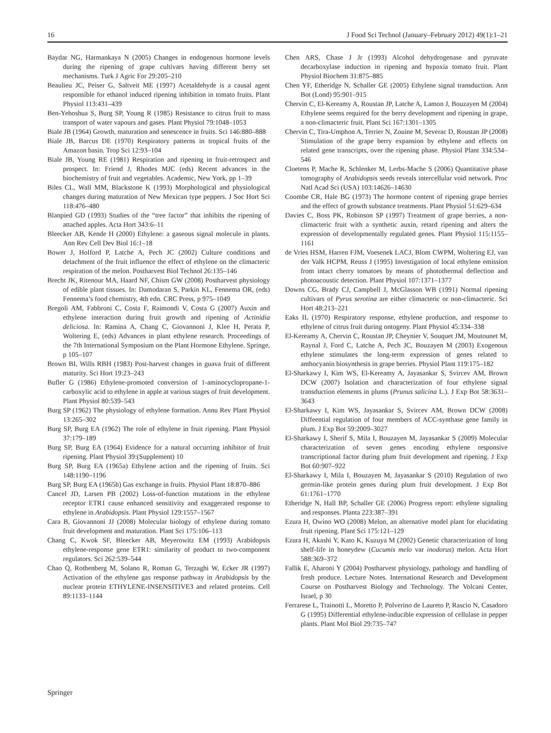16 J Food Sci Technol (January–February 2012) 49(1):1–21
Baydar NG, Harmankaya N (2005) Changes in endogenous hormone levels during the ripening of grape cultivars having different berry set mechanisms. Turk J Agric For 29:205–210
Beaulieu JC, Peiser G, Saltveit ME (1997) Acetaldehyde is a causal agent responsible for ethanol induced ripening inhibition in tomato fruits. Plant Physiol 113:431–439
Ben-Yehoshua S, Burg SP, Young R (1985) Resistance to citrus fruit to mass transport of water vapours and gases. Plant Physiol 79:1048–1053
Biale JB (1964) Growth, maturation and senescence in fruits. Sci 146:880–888
Biale JB, Barcus DE (1970) Respiratory patterns in tropical fruits of the Amazon basin. Trop Sci 12:93–104
Biale JB, Young RE (1981) Respiration and ripening in fruit-retrospect and prospect. In: Friend J, Rhodes MJC (eds) Recent advances in the biochemistry of fruit and vegetables. Academic, New York, pp 1–39
Biles CL, Wall MM, Blackstone K (1993) Morphological and physiological changes during maturation of New Mexican type peppers. J Soc Hort Sci 118:476–480
Blanpied GD (1993) Studies of the “tree factor” that inhibits the ripening of attached apples. Acta Hort 343:6–11
Bleecker AB, Kende H (2000) Ethylene: a gaseous signal molecule in plants. Ann Rev Cell Dev Biol 16:1–18
Bower J, Holford P, Latche A, Pech JC (2002) Culture conditions and detachment of the fruit influence the effect of ethylene on the climacteric respiration of the melon. Postharvest Biol Technol 26:135–146
Brecht JK, Ritenour MA, Haard NF, Chism GW (2008) Postharvest physiology of edible plant tissues. In: Damodaran S, Parkin KL, Fennema OR, (eds) Fennema’s food chemistry, 4th edn. CRC Press, p 975–1049
Bregoli AM, Fabbroni C, Costa F, Raimondi V, Costa G (2007) Auxin and ethylene interaction during fruit growth and ripening of Actinidia deliciosa. In: Ramina A, Chang C, Giovannoni J, Klee H, Perata P, Woltering E, (eds) Advances in plant ethylene research. Proceedings of the 7th International Symposium on the Plant Hormone Ethylene. Springe, p 105–107
Brown BI, Wills RBH (1983) Post-harvest changes in guava fruit of different maturity. Sci Hort 19:23–243
Bufler G (1986) Ethylene-promoted conversion of 1-aminocyclopropane-1-carboxylic acid to ethylene in apple at various stages of fruit development. Plant Physiol 80:539–543
Burg SP (1962) The physiology of ethylene formation. Annu Rev Plant Physiol 13:265–302
Burg SP, Burg EA (1962) The role of ethylene in fruit ripening. Plant Physiol 37:179–189
Burg SP, Burg EA (1964) Evidence for a natural occurring inhibitor of fruit ripening. Plant Physiol 39:(Supplement) 10
Burg SP, Burg EA (1965a) Ethylene action and the ripening of fruits. Sci 148:1190–1196
Burg SP, Burg EA (1965b) Gas exchange in fruits. Physiol Plant 18:870–886
Cancel JD, Larsen PB (2002) Loss-of-function mutations in the ethylene receptor ETR1 cause enhanced sensitivity and exaggerated response to ethylene in Arabidopsis. Plant Physiol 129:1557–1567
Cara B, Giovannoni JJ (2008) Molecular biology of ethylene during tomato fruit development and maturation. Plant Sci 175:106–113
Chang C, Kwok SF, Bleecker AB, Meyerowitz EM (1993) Arabidopsis ethylene-response gene ETR1: similarity of product to two-component regulators. Sci 262:539–544
Chao Q, Rothenberg M, Solano R, Roman G, Terzaghi W, Ecker JR (1997) Activation of the ethylene gas response pathway in Arabidopsis by the nuclear protein ETHYLENE-INSENSITIVE3 and related proteins. Cell 89:1133–1144
Chen ARS, Chase J Jr (1993) Alcohol dehydrogenase and pyruvate decarboxylase induction in ripening and hypoxia tomato fruit. Plant Physiol Biochem 31:875–885
Chen YF, Etheridge N, Schaller GE (2005) Ethylene signal transduction. Ann Bot (Lond) 95:901–915
Chervin C, El-Kereamy A, Roustan JP, Latche A, Lamon J, Bouzayen M (2004) Ethylene seems required for the berry development and ripening in grape, a non-climacteric fruit. Plant Sci 167:1301–1305
Chervin C, Tira-Umphon A, Terrier N, Zouine M, Severac D, Roustan JP (2008) Stimulation of the grape berry expansion by ethylene and effects on related gene transcripts, over the ripening phase. Physiol Plant 334:534–546
Cloetens P, Mache R, Schlenker M, Lerbs-Mache S (2006) Quantitative phase tomography of Arabidopsis seeds reveals intercellular void network. Proc Natl Acad Sci (USA) 103:14626–14630
Coombe CR, Hale BG (1973) The hormone content of ripening grape berries and the effect of growth substance treatments. Plant Physiol 51:629–634
Davies C, Boss PK, Robinson SP (1997) Treatment of grape berries, a non-climacteric fruit with a synthetic auxin, retard ripening and alters the expression of developmentally regulated genes. Plant Physiol 115:1155–1161
de Vries HSM, Harren FJM, Voesenek LACJ, Blom CWPM, Woltering EJ, van der Valk HCPM, Reuss J (1995) Investigation of local ethylene emission from intact cherry tomatoes by means of photothermal deflection and photoacoustic detection. Plant Physiol 107:1371–1377
Downs CG, Brady CJ, Campbell J, McGlasson WB (1991) Normal ripening cultivars of Pyrus serotina are either climacteric or non-climacteric. Sci Hort 48:213–221
Eaks IL (1970) Respiratory response, ethylene production, and response to ethylene of citrus fruit during ontogeny. Plant Physiol 45:334–338
El-Kereamy A, Chervin C, Roustan JP, Cheynier V, Souquet JM, Moutounet M, Raynal J, Ford C, Latche A, Pech JC, Bouzayen M (2003) Exogenous ethylene stimulates the long-term expression of genes related to anthocyanin biosynthesis in grape berries. Physiol Plant 119:175–182
El-Sharkawy I, Kim WS, El-Kereamy A, Jayasankar S, Svircev AM, Brown DCW (2007) Isolation and characterization of four ethylene signal transduction elements in plums (Prunus salicina L.). J Exp Bot 58:3631–3643
El-Sharkawy I, Kim WS, Jayasankar S, Svircev AM, Brown DCW (2008) Diffeential regulation of four members of ACC-synthase gene family in plum. J Exp Bot 59:2009–3027
El-Sharkawy I, Sherif S, Mila I, Bouzayen M, Jayasankar S (2009) Molecular characterization of seven genes encoding ethylene responsive transcriptional factor during plum fruit development and ripening. J Exp Bot 60:907–922
El-Sharkawy I, Mila I, Bouzayen M, Jayasankar S (2010) Regulation of two germin-like protein genes during plum fruit development. J Exp Bot 61:1761–1770
Etheridge N, Hall BP, Schaller GE (2006) Progress report: ethylene signaling and responses. Planta 223:387–391
Ezura H, Owino WO (2008) Melon, an alternative model plant for elucidating fruit ripening. Plant Sci 175:121–129
Ezura H, Akashi Y, Kato K, Kuzuya M (2002) Genetic characterization of long shelf-life in honeydew (Cucumis melo var inodorus) melon. Acta Hort 588:369–372
Fallik E, Aharoni Y (2004) Postharvest physiology, pathology and handling of fresh produce. Lecture Notes. International Research and Development Course on Postharvest Biology and Technology. The Volcani Center, Israel, p 30
Ferrarese L, Trainotti L, Moretto P, Polverino de Laureto P, Rascio N, Casadoro G (1995) Differential ethylene-inducible expression of cellulase in pepper plants. Plant Mol Biol 29:735–747
Springer